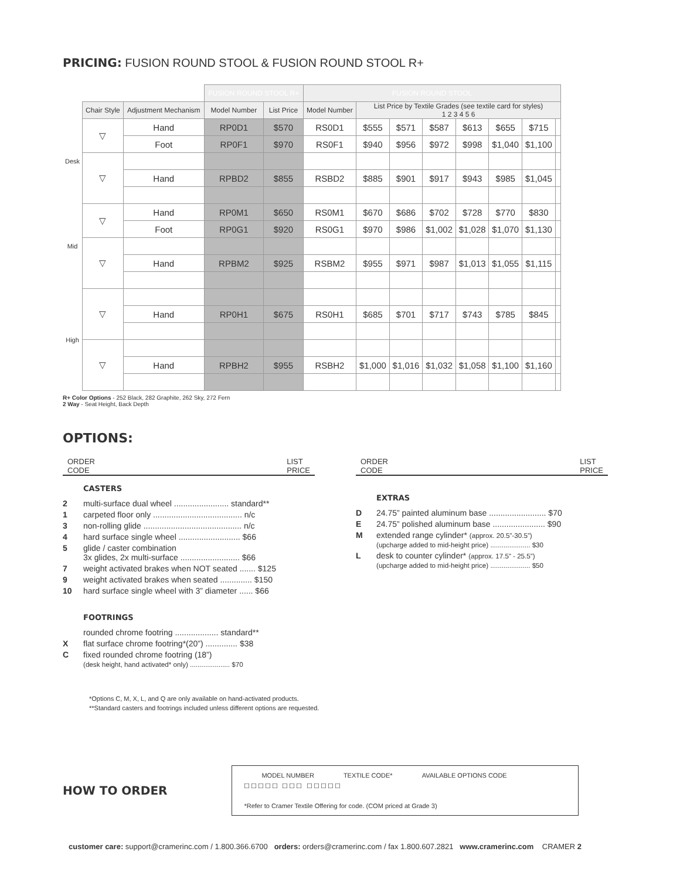PRICING: FUSION ROUND STOOL & FUSION ROUND STOOL R+
| | | | FUSION ROUND STOOL R+ | | FUSION ROUND STOOL | | | | | | | |
| --- | --- | --- | --- | --- | --- | --- | --- | --- | --- | --- | --- | --- |
| | Chair Style | Adjustment Mechanism | Model Number | List Price | Model Number | List Price by Textile Grades (see textile card for styles) 1 2 3 4 5 6 | | | | | | |
| Desk | ▽ | Hand | RP0D1 | $570 | RS0D1 | $555 | $571 | $587 | $613 | $655 | $715 | |
| | | Foot | RP0F1 | $970 | RS0F1 | $940 | $956 | $972 | $998 | $1,040 | $1,100 | |
| | ▽ | | | | | | | | | | | |
| | | Hand | RPBD2 | $855 | RSBD2 | $885 | $901 | $917 | $943 | $985 | $1,045 | |
| Mid | ▽ | Hand | RP0M1 | $650 | RS0M1 | $670 | $686 | $702 | $728 | $770 | $830 | |
| | | Foot | RP0G1 | $920 | RS0G1 | $970 | $986 | $1,002 | $1,028 | $1,070 | $1,130 | |
| | ▽ | | | | | | | | | | | |
| | | Hand | RPBM2 | $925 | RSBM2 | $955 | $971 | $987 | $1,013 | $1,055 | $1,115 | |
| High | ▽ | | | | | | | | | | | |
| | | Hand | RP0H1 | $675 | RS0H1 | $685 | $701 | $717 | $743 | $785 | $845 | |
| | ▽ | | | | | | | | | | | |
| | | Hand | RPBH2 | $955 | RSBH2 | $1,000 | $1,016 | $1,032 | $1,058 | $1,100 | $1,160 | |
R+ Color Options - 252 Black, 282 Graphite, 262 Sky, 272 Fern
2 Way - Seat Height, Back Depth
OPTIONS:
ORDER
CODE LIST
PRICE
CASTERS
2 multi-surface dual wheel ........................ standard**
1 carpeted floor only ....................................... n/c
3 non-rolling glide ........................................... n/c
4 hard surface single wheel ........................... $66
5 glide / caster combination
3x glides, 2x multi-surface .......................... $66
7 weight activated brakes when NOT seated ....... $125
9 weight activated brakes when seated .............. $150
10 hard surface single wheel with 3” diameter ...... $66
FOOTRINGS
rounded chrome footring ................... standard**
Xflat surface chrome footring*(20”) .............. $38
Cfixed rounded chrome footring (18”)
(desk height, hand activated* only) ..................... $70
ORDER
CODE LIST
PRICE
EXTRAS
D 24.75” painted aluminum base ......................... $70
E 24.75” polished aluminum base ....................... $90
Mextended range cylinder* (approx. 20.5”-30.5”)
(upcharge added to mid-height price) ..................... $30
Ldesk to counter cylinder* (approx. 17.5” - 25.5”)
(upcharge added to mid-height price) ..................... $50
*Options C, M, X, L, and Q are only available on hand-activated products.
**Standard casters and footrings included unless different options are requested.
HOW TO ORDER
MODEL NUMBER TEXTILE CODE* AVAILABLE OPTIONS CODE
☐☐☐☐☐ ☐☐☐ ☐☐☐☐☐
*Refer to Cramer Textile Offering for code. (COM priced at Grade 3)
customer care: support@cramerinc.com / 1.800.366.6700 orders: orders@cramerinc.com / fax 1.800.607.2821 www.cramerinc.com CRAMER 2